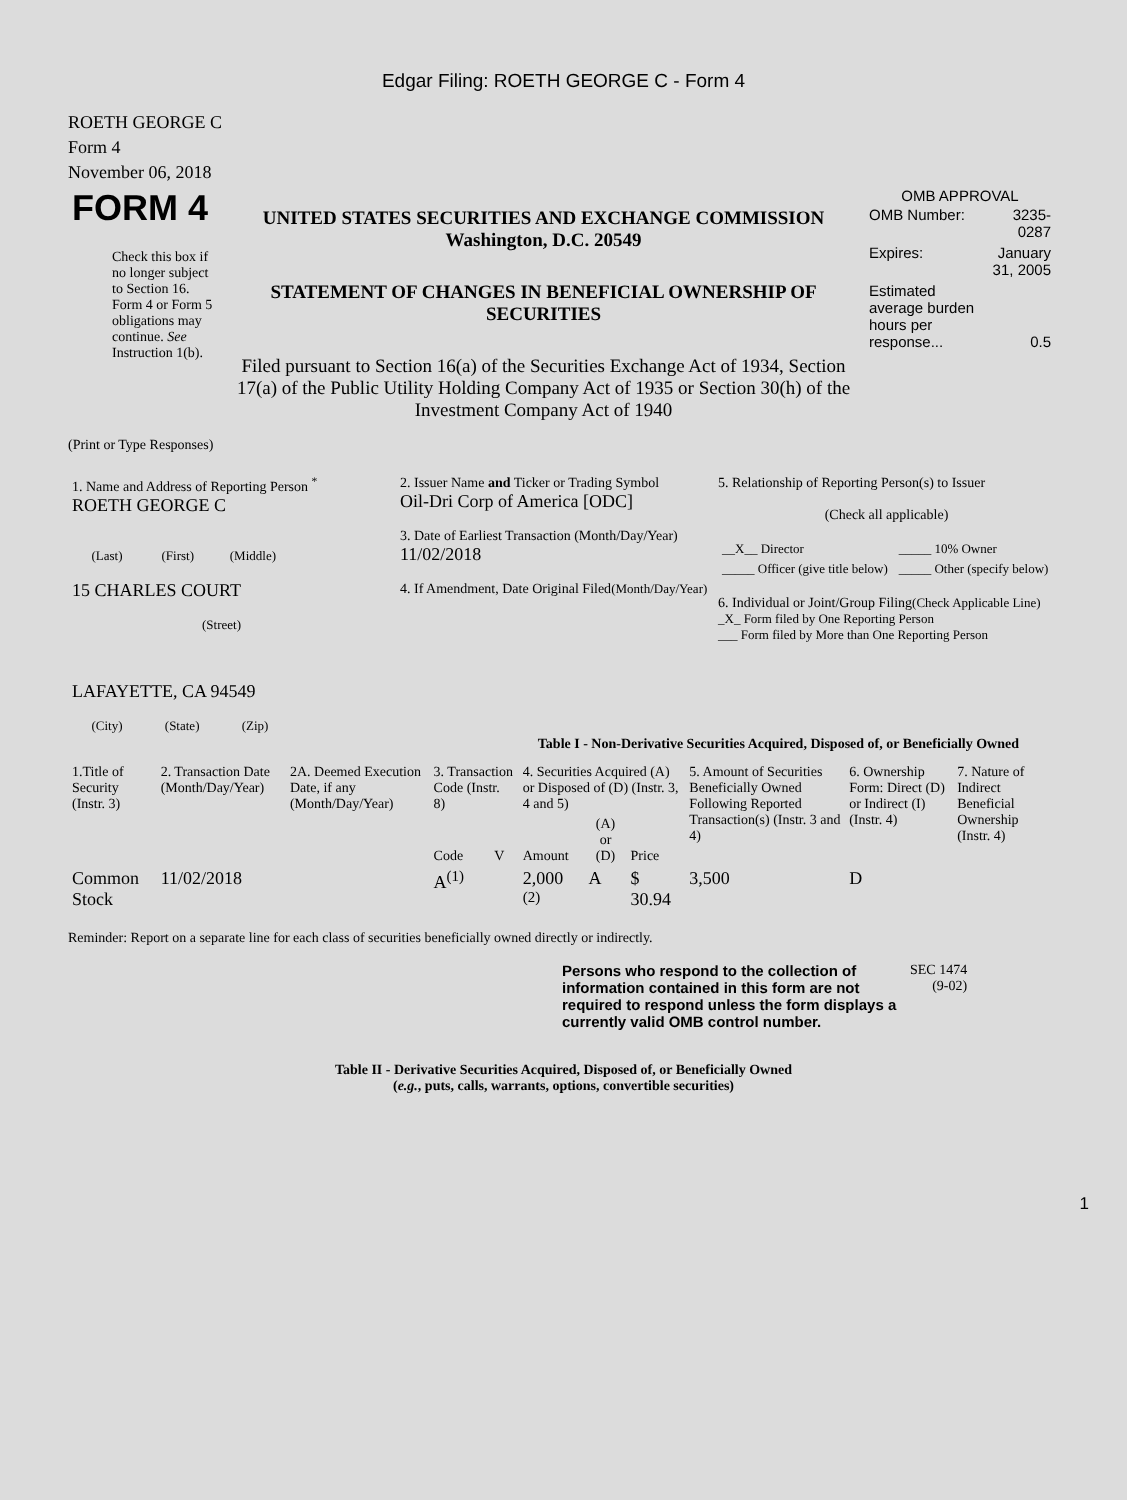Edgar Filing: ROETH GEORGE C - Form 4
ROETH GEORGE C
Form 4
November 06, 2018
| FORM 4 Check this box if no longer subject to Section 16. Form 4 or Form 5 obligations may continue. See Instruction 1(b). | UNITED STATES SECURITIES AND EXCHANGE COMMISSION Washington, D.C. 20549 STATEMENT OF CHANGES IN BENEFICIAL OWNERSHIP OF SECURITIES Filed pursuant to Section 16(a) of the Securities Exchange Act of 1934, Section 17(a) of the Public Utility Holding Company Act of 1935 or Section 30(h) of the Investment Company Act of 1940 | OMB APPROVAL / OMB Number: / 3235-0287 / / Expires: / January 31, 2005 / / Estimated average burden hours per response... / 0.5 / |
(Print or Type Responses)
| 1. Name and Address of Reporting Person <sup>*</sup> ROETH GEORGE C (Last) (First) (Middle) 15 CHARLES COURT (Street) LAFAYETTE, CA 94549 (City) (State) (Zip) | 2. Issuer Name and Ticker or Trading Symbol Oil-Dri Corp of America [ODC] 3. Date of Earliest Transaction (Month/Day/Year) 11/02/2018 4. If Amendment, Date Original Filed (Month/Day/Year) | 5. Relationship of Reporting Person(s) to Issuer (Check all applicable) / __X__ Director / _____ 10% Owner / / _____ Officer (give title below) / _____ Other (specify below) / 6. Individual or Joint/Group Filing (Check Applicable Line) _X_ Form filed by One Reporting Person ___ Form filed by More than One Reporting Person |
Table I - Non-Derivative Securities Acquired, Disposed of, or Beneficially Owned
| 1.Title of Security (Instr. 3) | 2. Transaction Date (Month/Day/Year) | 2A. Deemed Execution Date, if any (Month/Day/Year) | 3. Transaction Code (Instr. 8) | | 4. Securities Acquired (A) or Disposed of (D) (Instr. 3, 4 and 5) | | | 5. Amount of Securities Beneficially Owned Following Reported Transaction(s) (Instr. 3 and 4) | 6. Ownership Form: Direct (D) or Indirect (I) (Instr. 4) | 7. Nature of Indirect Beneficial Ownership (Instr. 4) |
| --- | --- | --- | --- | --- | --- | --- | --- | --- | --- | --- |
| | | | Code | V | Amount | (A) or (D) | Price | | | |
| Common Stock | 11/02/2018 | | A<sup>(1)</sup> | | 2,000 <sup>(2)</sup> | A | $ 30.94 | 3,500 | D | |
Reminder: Report on a separate line for each class of securities beneficially owned directly or indirectly.
| Persons who respond to the collection of information contained in this form are not required to respond unless the form displays a currently valid OMB control number. | SEC 1474 (9-02) |
Table II - Derivative Securities Acquired, Disposed of, or Beneficially Owned
(e.g., puts, calls, warrants, options, convertible securities)
1